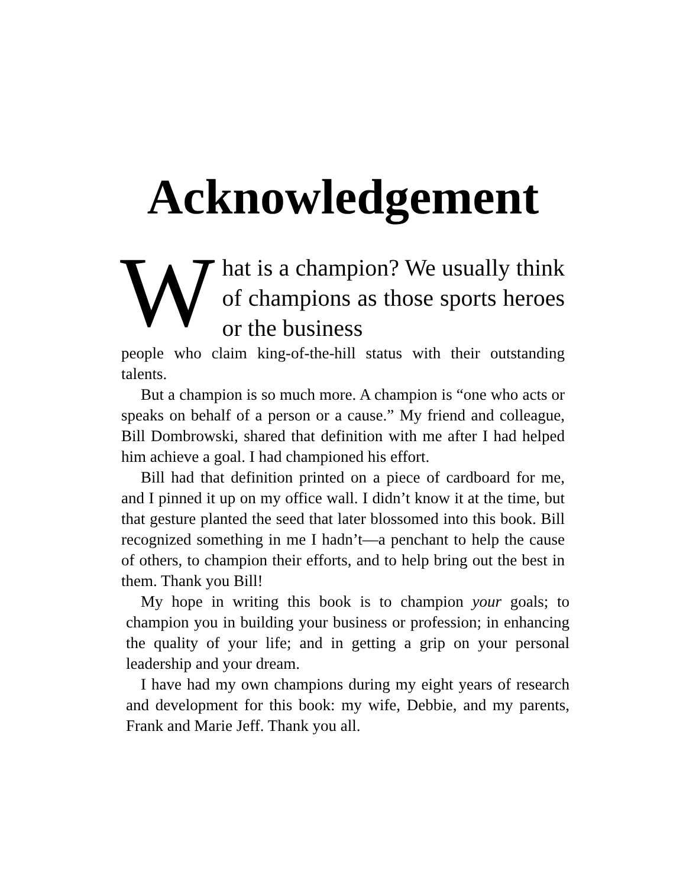Acknowledgement
What is a champion? We usually think of champions as those sports heroes or the business
people who claim king-of-the-hill status with their outstanding talents.
But a champion is so much more. A champion is “one who acts or speaks on behalf of a person or a cause.” My friend and colleague, Bill Dombrowski, shared that definition with me after I had helped him achieve a goal. I had championed his effort.
Bill had that definition printed on a piece of cardboard for me, and I pinned it up on my office wall. I didn’t know it at the time, but that gesture planted the seed that later blossomed into this book. Bill recognized something in me I hadn’t—a penchant to help the cause of others, to champion their efforts, and to help bring out the best in them. Thank you Bill!
My hope in writing this book is to champion your goals; to champion you in building your business or profession; in enhancing the quality of your life; and in getting a grip on your personal leadership and your dream.
I have had my own champions during my eight years of research and development for this book: my wife, Debbie, and my parents, Frank and Marie Jeff. Thank you all.